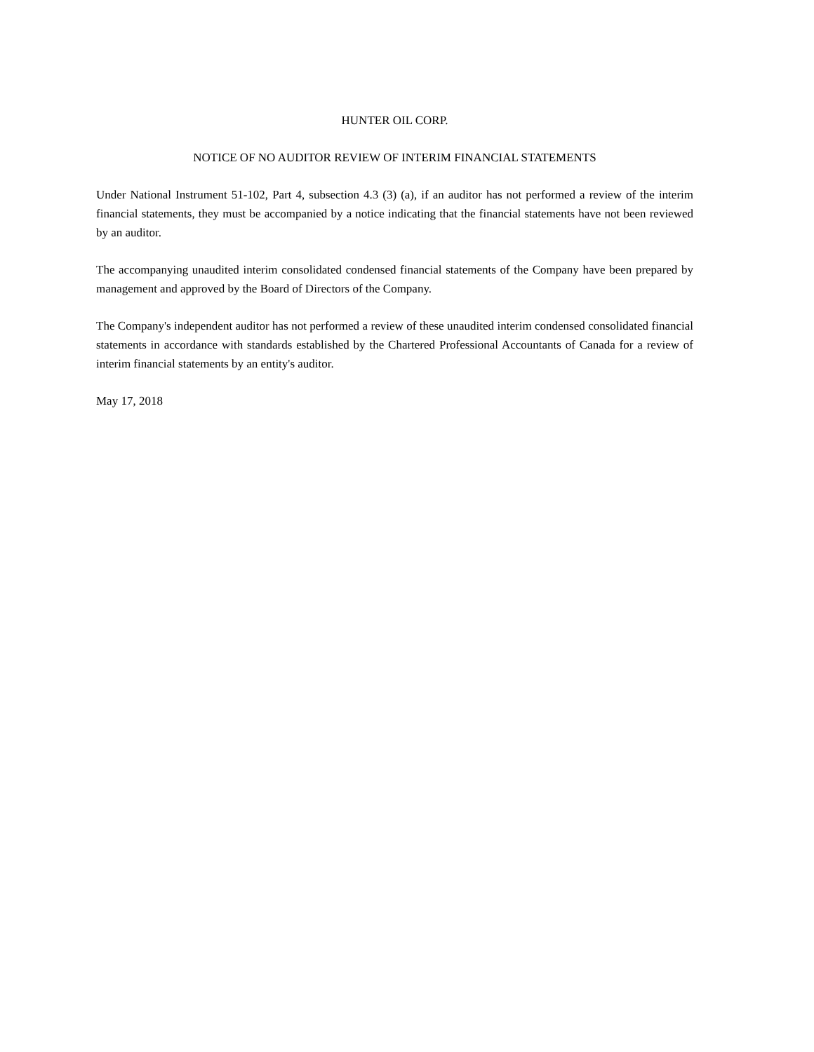HUNTER OIL CORP.
NOTICE OF NO AUDITOR REVIEW OF INTERIM FINANCIAL STATEMENTS
Under National Instrument 51-102, Part 4, subsection 4.3 (3) (a), if an auditor has not performed a review of the interim financial statements, they must be accompanied by a notice indicating that the financial statements have not been reviewed by an auditor.
The accompanying unaudited interim consolidated condensed financial statements of the Company have been prepared by management and approved by the Board of Directors of the Company.
The Company's independent auditor has not performed a review of these unaudited interim condensed consolidated financial statements in accordance with standards established by the Chartered Professional Accountants of Canada for a review of interim financial statements by an entity's auditor.
May 17, 2018